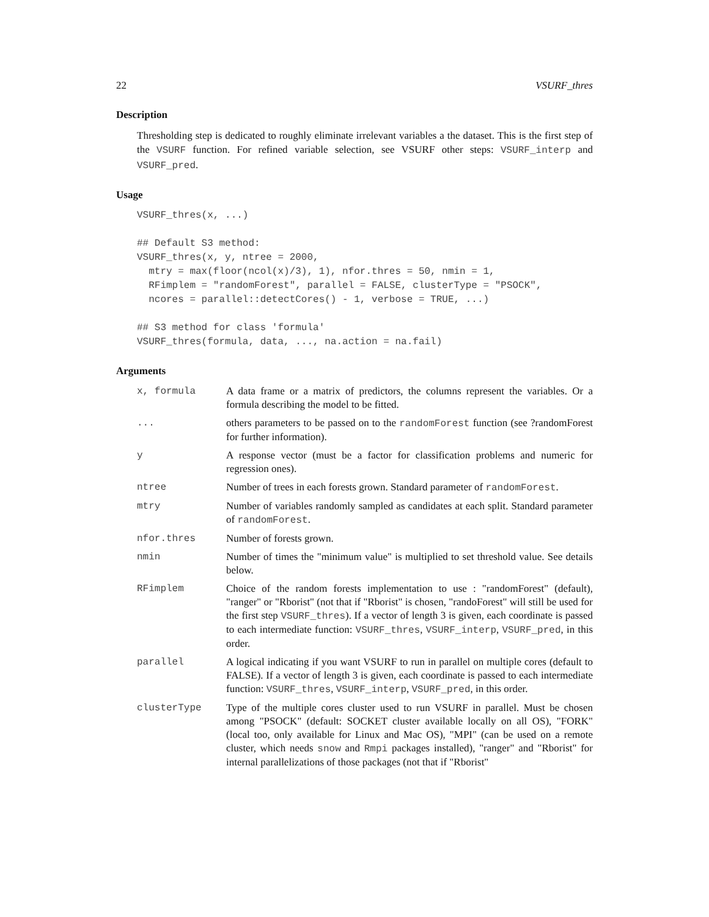22 VSURF_thres
Description
Thresholding step is dedicated to roughly eliminate irrelevant variables a the dataset. This is the first step of the VSURF function. For refined variable selection, see VSURF other steps: VSURF_interp and VSURF_pred.
Usage
VSURF_thres(x, ...)

## Default S3 method:
VSURF_thres(x, y, ntree = 2000,
  mtry = max(floor(ncol(x)/3), 1), nfor.thres = 50, nmin = 1,
  RFimplem = "randomForest", parallel = FALSE, clusterType = "PSOCK",
  ncores = parallel::detectCores() - 1, verbose = TRUE, ...)

## S3 method for class 'formula'
VSURF_thres(formula, data, ..., na.action = na.fail)
Arguments
| x, formula | A data frame or a matrix of predictors, the columns represent the variables. Or a formula describing the model to be fitted. |
| ... | others parameters to be passed on to the randomForest function (see ?randomForest for further information). |
| y | A response vector (must be a factor for classification problems and numeric for regression ones). |
| ntree | Number of trees in each forests grown. Standard parameter of randomForest . |
| mtry | Number of variables randomly sampled as candidates at each split. Standard parameter of randomForest . |
| nfor.thres | Number of forests grown. |
| nmin | Number of times the "minimum value" is multiplied to set threshold value. See details below. |
| RFimplem | Choice of the random forests implementation to use : "randomForest" (default), "ranger" or "Rborist" (not that if "Rborist" is chosen, "randoForest" will still be used for the first step VSURF_thres ). If a vector of length 3 is given, each coordinate is passed to each intermediate function: VSURF_thres , VSURF_interp , VSURF_pred , in this order. |
| parallel | A logical indicating if you want VSURF to run in parallel on multiple cores (default to FALSE). If a vector of length 3 is given, each coordinate is passed to each intermediate function: VSURF_thres , VSURF_interp , VSURF_pred , in this order. |
| clusterType | Type of the multiple cores cluster used to run VSURF in parallel. Must be chosen among "PSOCK" (default: SOCKET cluster available locally on all OS), "FORK" (local too, only available for Linux and Mac OS), "MPI" (can be used on a remote cluster, which needs snow and Rmpi packages installed), "ranger" and "Rborist" for internal parallelizations of those packages (not that if "Rborist" |